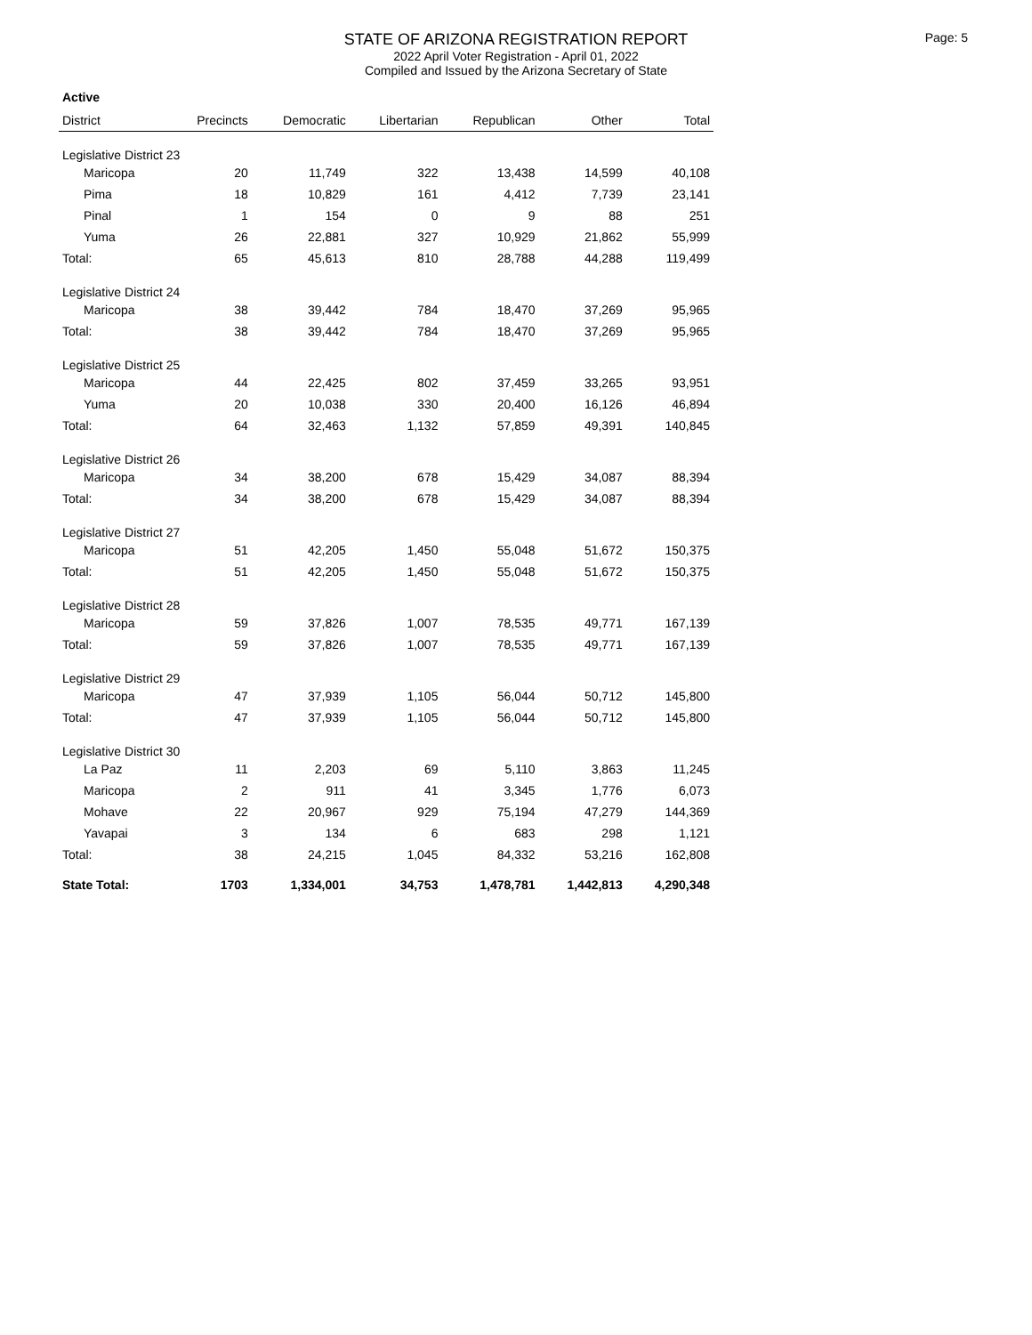STATE OF ARIZONA REGISTRATION REPORT
2022 April Voter Registration - April 01, 2022
Compiled and Issued by the Arizona Secretary of State
Page: 5
Active
| District | Precincts | Democratic | Libertarian | Republican | Other | Total |
| --- | --- | --- | --- | --- | --- | --- |
| Legislative District 23 | | | | | | |
| Maricopa | 20 | 11,749 | 322 | 13,438 | 14,599 | 40,108 |
| Pima | 18 | 10,829 | 161 | 4,412 | 7,739 | 23,141 |
| Pinal | 1 | 154 | 0 | 9 | 88 | 251 |
| Yuma | 26 | 22,881 | 327 | 10,929 | 21,862 | 55,999 |
| Total: | 65 | 45,613 | 810 | 28,788 | 44,288 | 119,499 |
| Legislative District 24 | | | | | | |
| Maricopa | 38 | 39,442 | 784 | 18,470 | 37,269 | 95,965 |
| Total: | 38 | 39,442 | 784 | 18,470 | 37,269 | 95,965 |
| Legislative District 25 | | | | | | |
| Maricopa | 44 | 22,425 | 802 | 37,459 | 33,265 | 93,951 |
| Yuma | 20 | 10,038 | 330 | 20,400 | 16,126 | 46,894 |
| Total: | 64 | 32,463 | 1,132 | 57,859 | 49,391 | 140,845 |
| Legislative District 26 | | | | | | |
| Maricopa | 34 | 38,200 | 678 | 15,429 | 34,087 | 88,394 |
| Total: | 34 | 38,200 | 678 | 15,429 | 34,087 | 88,394 |
| Legislative District 27 | | | | | | |
| Maricopa | 51 | 42,205 | 1,450 | 55,048 | 51,672 | 150,375 |
| Total: | 51 | 42,205 | 1,450 | 55,048 | 51,672 | 150,375 |
| Legislative District 28 | | | | | | |
| Maricopa | 59 | 37,826 | 1,007 | 78,535 | 49,771 | 167,139 |
| Total: | 59 | 37,826 | 1,007 | 78,535 | 49,771 | 167,139 |
| Legislative District 29 | | | | | | |
| Maricopa | 47 | 37,939 | 1,105 | 56,044 | 50,712 | 145,800 |
| Total: | 47 | 37,939 | 1,105 | 56,044 | 50,712 | 145,800 |
| Legislative District 30 | | | | | | |
| La Paz | 11 | 2,203 | 69 | 5,110 | 3,863 | 11,245 |
| Maricopa | 2 | 911 | 41 | 3,345 | 1,776 | 6,073 |
| Mohave | 22 | 20,967 | 929 | 75,194 | 47,279 | 144,369 |
| Yavapai | 3 | 134 | 6 | 683 | 298 | 1,121 |
| Total: | 38 | 24,215 | 1,045 | 84,332 | 53,216 | 162,808 |
| State Total: | 1703 | 1,334,001 | 34,753 | 1,478,781 | 1,442,813 | 4,290,348 |